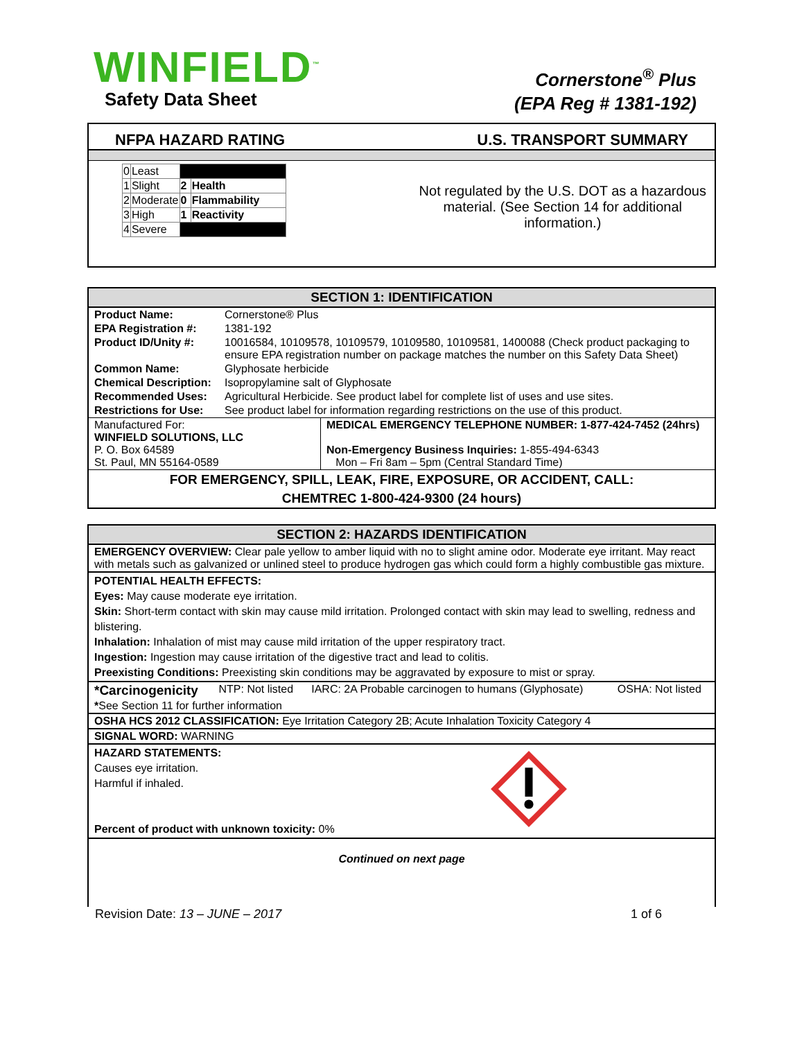WINFIELD<sup>™</sup>
Safety Data Sheet
Cornerstone<sup>®</sup> Plus
(EPA Reg # 1381-192)
NFPA HAZARD RATING U.S. TRANSPORT SUMMARY
| 0 | Least | | |
| 1 | Slight | 2 | Health |
| 2 | Moderate | 0 | Flammability |
| 3 | High | 1 | Reactivity |
| 4 | Severe | | |
Not regulated by the U.S. DOT as a hazardous material. (See Section 14 for additional information.)
SECTION 1: IDENTIFICATION
| Product Name: | Cornerstone® Plus |
| EPA Registration #: | 1381-192 |
| Product ID/Unity #: | 10016584, 10109578, 10109579, 10109580, 10109581, 1400088 (Check product packaging to ensure EPA registration number on package matches the number on this Safety Data Sheet) |
| Common Name: | Glyphosate herbicide |
| Chemical Description: | Isopropylamine salt of Glyphosate |
| Recommended Uses: | Agricultural Herbicide. See product label for complete list of uses and use sites. |
| Restrictions for Use: | See product label for information regarding restrictions on the use of this product. |
| Manufactured For: WINFIELD SOLUTIONS, LLC P. O. Box 64589 St. Paul, MN 55164-0589 | MEDICAL EMERGENCY TELEPHONE NUMBER: 1-877-424-7452 (24hrs) Non-Emergency Business Inquiries: 1-855-494-6343 Mon – Fri 8am – 5pm (Central Standard Time) |
FOR EMERGENCY, SPILL, LEAK, FIRE, EXPOSURE, OR ACCIDENT, CALL:
CHEMTREC 1-800-424-9300 (24 hours)
SECTION 2: HAZARDS IDENTIFICATION
EMERGENCY OVERVIEW: Clear pale yellow to amber liquid with no to slight amine odor. Moderate eye irritant. May react with metals such as galvanized or unlined steel to produce hydrogen gas which could form a highly combustible gas mixture.
POTENTIAL HEALTH EFFECTS:
Eyes: May cause moderate eye irritation.
Skin: Short-term contact with skin may cause mild irritation. Prolonged contact with skin may lead to swelling, redness and blistering.
Inhalation: Inhalation of mist may cause mild irritation of the upper respiratory tract.
Ingestion: Ingestion may cause irritation of the digestive tract and lead to colitis.
Preexisting Conditions: Preexisting skin conditions may be aggravated by exposure to mist or spray.
| *Carcinogenicity | NTP: Not listed | IARC: 2A Probable carcinogen to humans (Glyphosate) | OSHA: Not listed |
| * See Section 11 for further information | | | |
OSHA HCS 2012 CLASSIFICATION: Eye Irritation Category 2B; Acute Inhalation Toxicity Category 4
SIGNAL WORD: WARNING
HAZARD STATEMENTS:
Causes eye irritation.
Harmful if inhaled.
Percent of product with unknown toxicity: 0%
Continued on next page
Revision Date: 13 – JUNE – 2017 1 of 6